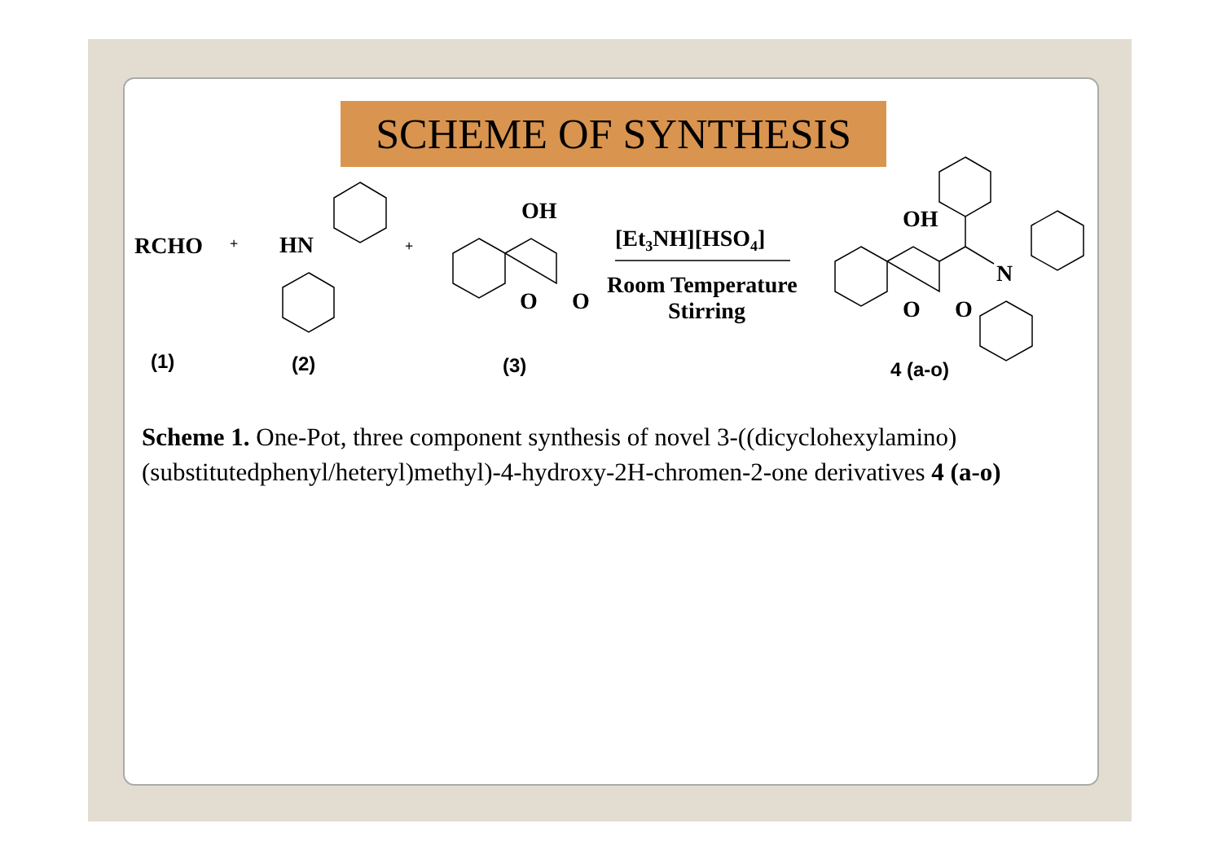SCHEME OF SYNTHESIS
RCHO
+
HN
+
OH
O
O
[Et3NH][HSO4]
Room Temperature
Stirring
OH
O
O
N
(1)
(2)
(3)
4 (a-o)
Scheme 1. One-Pot, three component synthesis of novel 3-((dicyclohexylamino)(substitutedphenyl/heteryl)methyl)-4-hydroxy-2H-chromen-2-one derivatives 4 (a-o)